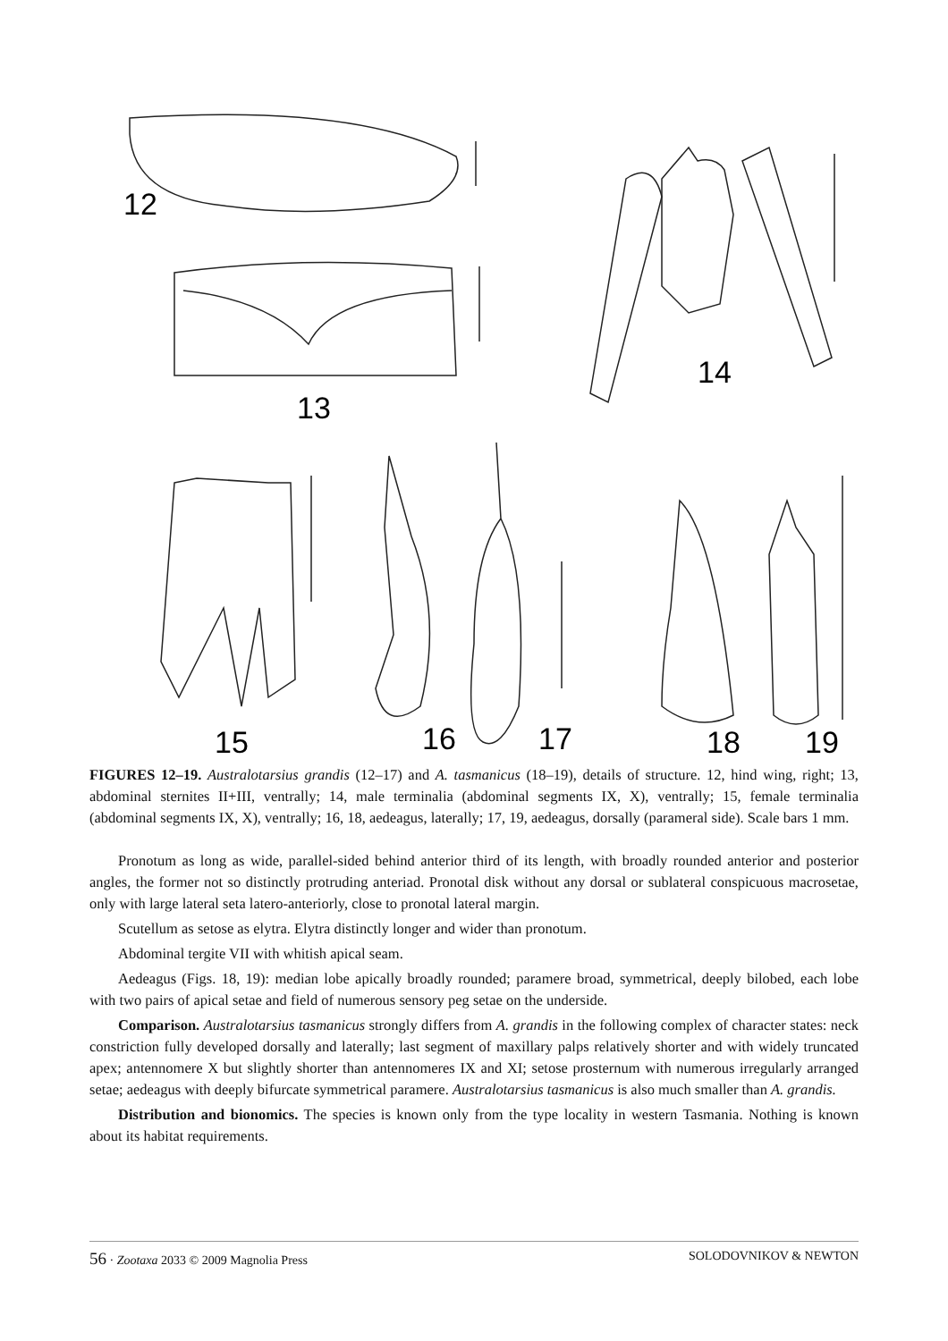12
13
14
15
16
17
18
19
FIGURES 12–19. Australotarsius grandis (12–17) and A. tasmanicus (18–19), details of structure. 12, hind wing, right; 13, abdominal sternites II+III, ventrally; 14, male terminalia (abdominal segments IX, X), ventrally; 15, female terminalia (abdominal segments IX, X), ventrally; 16, 18, aedeagus, laterally; 17, 19, aedeagus, dorsally (parameral side). Scale bars 1 mm.
Pronotum as long as wide, parallel-sided behind anterior third of its length, with broadly rounded anterior and posterior angles, the former not so distinctly protruding anteriad. Pronotal disk without any dorsal or sublateral conspicuous macrosetae, only with large lateral seta latero-anteriorly, close to pronotal lateral margin.
Scutellum as setose as elytra. Elytra distinctly longer and wider than pronotum.
Abdominal tergite VII with whitish apical seam.
Aedeagus (Figs. 18, 19): median lobe apically broadly rounded; paramere broad, symmetrical, deeply bilobed, each lobe with two pairs of apical setae and field of numerous sensory peg setae on the underside.
Comparison. Australotarsius tasmanicus strongly differs from A. grandis in the following complex of character states: neck constriction fully developed dorsally and laterally; last segment of maxillary palps relatively shorter and with widely truncated apex; antennomere X but slightly shorter than antennomeres IX and XI; setose prosternum with numerous irregularly arranged setae; aedeagus with deeply bifurcate symmetrical paramere. Australotarsius tasmanicus is also much smaller than A. grandis.
Distribution and bionomics. The species is known only from the type locality in western Tasmania. Nothing is known about its habitat requirements.
56 · Zootaxa 2033 © 2009 Magnolia Press SOLODOVNIKOV & NEWTON